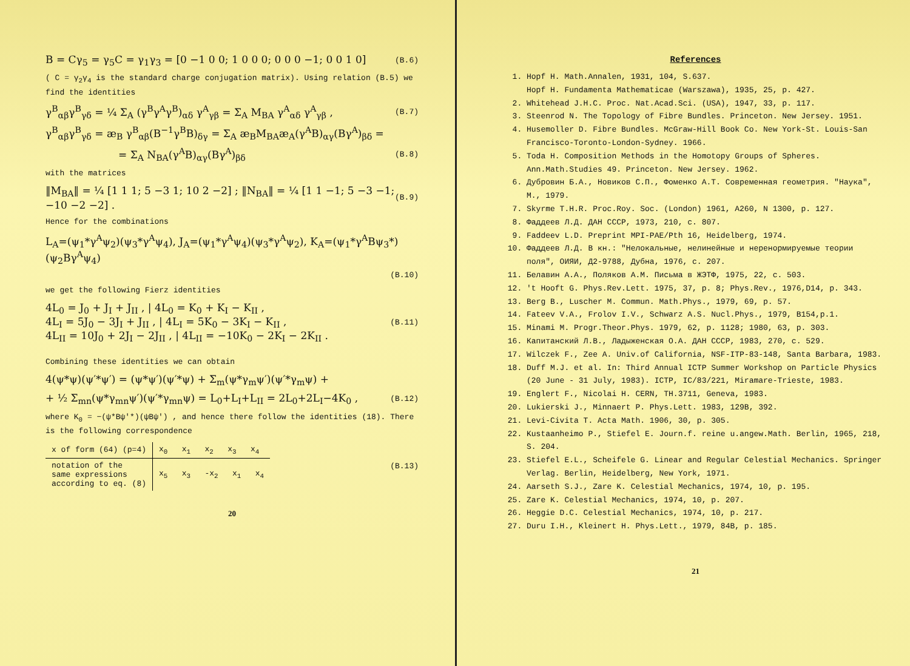B = Cγ<sub>5</sub> = γ<sub>5</sub>C = γ<sub>1</sub>γ<sub>3</sub> = [0 −1 0 0; 1 0 0 0; 0 0 0 −1; 0 0 1 0] (B.6)
( C = γ<sub>2</sub>γ<sub>4</sub> is the standard charge conjugation matrix). Using relation (B.5) we find the identities
γ<sup>B</sup><sub>αβ</sub>γ<sup>B</sup><sub>γδ</sub> = ¼ Σ<sub>A</sub> (γ<sup>B</sup>γ<sup>A</sup>γ<sup>B</sup>)<sub>αδ</sub> γ<sup>A</sup><sub>γβ</sub> = Σ<sub>A</sub> M<sub>BA</sub> γ<sup>A</sup><sub>αδ</sub> γ<sup>A</sup><sub>γβ</sub> , (B.7)
γ<sup>B</sup><sub>αβ</sub>γ<sup>B</sup><sub>γδ</sub> = æ<sub>B</sub> γ<sup>B</sup><sub>αβ</sub>(B<sup>−1</sup>γ<sup>B</sup>B)<sub>δγ</sub> = Σ<sub>A</sub> æ<sub>B</sub>M<sub>BA</sub>æ<sub>A</sub>(γ<sup>A</sup>B)<sub>αγ</sub>(Bγ<sup>A</sup>)<sub>βδ</sub> =
= Σ<sub>A</sub> N<sub>BA</sub>(γ<sup>A</sup>B)<sub>αγ</sub>(Bγ<sup>A</sup>)<sub>βδ</sub> (B.8)
with the matrices
‖M<sub>BA</sub>‖ = ¼ [1 1 1; 5 −3 1; 10 2 −2] ; ‖N<sub>BA</sub>‖ = ¼ [1 1 −1; 5 −3 −1; −10 −2 −2] . (B.9)
Hence for the combinations
L<sub>A</sub>=(ψ<sub>1</sub>*γ<sup>A</sup>ψ<sub>2</sub>)(ψ<sub>3</sub>*γ<sup>A</sup>ψ<sub>4</sub>), J<sub>A</sub>=(ψ<sub>1</sub>*γ<sup>A</sup>ψ<sub>4</sub>)(ψ<sub>3</sub>*γ<sup>A</sup>ψ<sub>2</sub>), K<sub>A</sub>=(ψ<sub>1</sub>*γ<sup>A</sup>Bψ<sub>3</sub>*)(ψ<sub>2</sub>Bγ<sup>A</sup>ψ<sub>4</sub>)
(B.10)
we get the following Fierz identities
4L<sub>0</sub> = J<sub>0</sub> + J<sub>I</sub> + J<sub>II</sub> , | 4L<sub>0</sub> = K<sub>0</sub> + K<sub>I</sub> − K<sub>II</sub> ,
4L<sub>I</sub> = 5J<sub>0</sub> − 3J<sub>I</sub> + J<sub>II</sub> , | 4L<sub>I</sub> = 5K<sub>0</sub> − 3K<sub>I</sub> − K<sub>II</sub> ,
4L<sub>II</sub> = 10J<sub>0</sub> + 2J<sub>I</sub> − 2J<sub>II</sub> , | 4L<sub>II</sub> = −10K<sub>0</sub> − 2K<sub>I</sub> − 2K<sub>II</sub> . (B.11)
Combining these identities we can obtain
4(ψ*ψ)(ψ′*ψ′) = (ψ*ψ′)(ψ′*ψ) + Σ<sub>m</sub>(ψ*γ<sub>m</sub>ψ′)(ψ′*γ<sub>m</sub>ψ) +
+ ½ Σ<sub>mn</sub>(ψ*γ<sub>mn</sub>ψ′)(ψ′*γ<sub>mn</sub>ψ) = L<sub>0</sub>+L<sub>I</sub>+L<sub>II</sub> = 2L<sub>0</sub>+2L<sub>I</sub>−4K<sub>0</sub> , (B.12)
where K<sub>0</sub> = −(ψ*Bψ′*)(ψBψ′) , and hence there follow the identities (18). There is the following correspondence
| x of form (64) (p=4) | x<sub>0</sub> x<sub>1</sub> x<sub>2</sub> x<sub>3</sub> x<sub>4</sub> |
| notation of the same expressions according to eq. (8) | x<sub>5</sub> x<sub>3</sub> -x<sub>2</sub> x<sub>1</sub> x<sub>4</sub> |
(B.13)
20
References
1. Hopf H. Math.Annalen, 1931, 104, S.637.
Hopf H. Fundamenta Mathematicae (Warszawa), 1935, 25, p. 427.
2. Whitehead J.H.C. Proc. Nat.Acad.Sci. (USA), 1947, 33, p. 117.
3. Steenrod N. The Topology of Fibre Bundles. Princeton. New Jersey. 1951.
4. Husemoller D. Fibre Bundles. McGraw-Hill Book Co. New York-St. Louis-San Francisco-Toronto-London-Sydney. 1966.
5. Toda H. Composition Methods in the Homotopy Groups of Spheres. Ann.Math.Studies 49. Princeton. New Jersey. 1962.
6. Дубровин Б.А., Новиков С.П., Фоменко А.Т. Современная геометрия. "Наука", М., 1979.
7. Skyrme T.H.R. Proc.Roy. Soc. (London) 1961, A260, N 1300, p. 127.
8. Фаддеев Л.Д. ДАН СССР, 1973, 210, с. 807.
9. Faddeev L.D. Preprint MPI-PAE/Pth 16, Heidelberg, 1974.
10. Фаддеев Л.Д. В кн.: "Нелокальные, нелинейные и неренормируемые теории поля", ОИЯИ, Д2-9788, Дубна, 1976, с. 207.
11. Белавин А.А., Поляков А.М. Письма в ЖЭТФ, 1975, 22, с. 503.
12. 't Hooft G. Phys.Rev.Lett. 1975, 37, p. 8; Phys.Rev., 1976,D14, p. 343.
13. Berg B., Luscher M. Commun. Math.Phys., 1979, 69, p. 57.
14. Fateev V.A., Frolov I.V., Schwarz A.S. Nucl.Phys., 1979, B154,p.1.
15. Minami M. Progr.Theor.Phys. 1979, 62, p. 1128; 1980, 63, p. 303.
16. Капитанский Л.В., Ладыженская О.А. ДАН СССР, 1983, 270, с. 529.
17. Wilczek F., Zee A. Univ.of California, NSF-ITP-83-148, Santa Barbara, 1983.
18. Duff M.J. et al. In: Third Annual ICTP Summer Workshop on Particle Physics (20 June - 31 July, 1983). ICTP, IC/83/221, Miramare-Trieste, 1983.
19. Englert F., Nicolai H. CERN, TH.3711, Geneva, 1983.
20. Lukierski J., Minnaert P. Phys.Lett. 1983, 129B, 392.
21. Levi-Civita T. Acta Math. 1906, 30, p. 305.
22. Kustaanheimo P., Stiefel E. Journ.f. reine u.angew.Math. Berlin, 1965, 218, S. 204.
23. Stiefel E.L., Scheifele G. Linear and Regular Celestial Mechanics. Springer Verlag. Berlin, Heidelberg, New York, 1971.
24. Aarseth S.J., Zare K. Celestial Mechanics, 1974, 10, p. 195.
25. Zare K. Celestial Mechanics, 1974, 10, p. 207.
26. Heggie D.C. Celestial Mechanics, 1974, 10, p. 217.
27. Duru I.H., Kleinert H. Phys.Lett., 1979, 84B, p. 185.
21